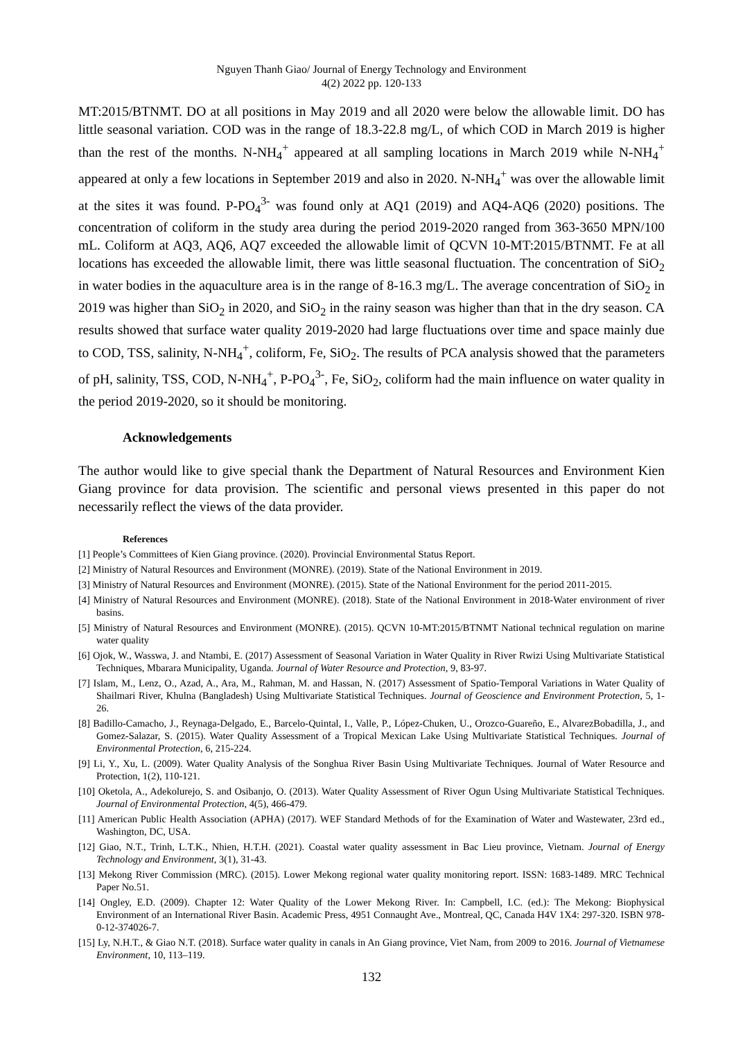Nguyen Thanh Giao/ Journal of Energy Technology and Environment
4(2) 2022 pp. 120-133
MT:2015/BTNMT. DO at all positions in May 2019 and all 2020 were below the allowable limit. DO has little seasonal variation. COD was in the range of 18.3-22.8 mg/L, of which COD in March 2019 is higher than the rest of the months. N-NH<sub>4</sub><sup>+</sup> appeared at all sampling locations in March 2019 while N-NH<sub>4</sub><sup>+</sup> appeared at only a few locations in September 2019 and also in 2020. N-NH<sub>4</sub><sup>+</sup> was over the allowable limit at the sites it was found. P-PO<sub>4</sub><sup>3-</sup> was found only at AQ1 (2019) and AQ4-AQ6 (2020) positions. The concentration of coliform in the study area during the period 2019-2020 ranged from 363-3650 MPN/100 mL. Coliform at AQ3, AQ6, AQ7 exceeded the allowable limit of QCVN 10-MT:2015/BTNMT. Fe at all locations has exceeded the allowable limit, there was little seasonal fluctuation. The concentration of SiO<sub>2</sub> in water bodies in the aquaculture area is in the range of 8-16.3 mg/L. The average concentration of SiO<sub>2</sub> in 2019 was higher than SiO<sub>2</sub> in 2020, and SiO<sub>2</sub> in the rainy season was higher than that in the dry season. CA results showed that surface water quality 2019-2020 had large fluctuations over time and space mainly due to COD, TSS, salinity, N-NH<sub>4</sub><sup>+</sup>, coliform, Fe, SiO<sub>2</sub>. The results of PCA analysis showed that the parameters of pH, salinity, TSS, COD, N-NH<sub>4</sub><sup>+</sup>, P-PO<sub>4</sub><sup>3-</sup>, Fe, SiO<sub>2</sub>, coliform had the main influence on water quality in the period 2019-2020, so it should be monitoring.
Acknowledgements
The author would like to give special thank the Department of Natural Resources and Environment Kien Giang province for data provision. The scientific and personal views presented in this paper do not necessarily reflect the views of the data provider.
References
[1] People’s Committees of Kien Giang province. (2020). Provincial Environmental Status Report.
[2] Ministry of Natural Resources and Environment (MONRE). (2019). State of the National Environment in 2019.
[3] Ministry of Natural Resources and Environment (MONRE). (2015). State of the National Environment for the period 2011-2015.
[4] Ministry of Natural Resources and Environment (MONRE). (2018). State of the National Environment in 2018-Water environment of river basins.
[5] Ministry of Natural Resources and Environment (MONRE). (2015). QCVN 10-MT:2015/BTNMT National technical regulation on marine water quality
[6] Ojok, W., Wasswa, J. and Ntambi, E. (2017) Assessment of Seasonal Variation in Water Quality in River Rwizi Using Multivariate Statistical Techniques, Mbarara Municipality, Uganda. Journal of Water Resource and Protection, 9, 83-97.
[7] Islam, M., Lenz, O., Azad, A., Ara, M., Rahman, M. and Hassan, N. (2017) Assessment of Spatio-Temporal Variations in Water Quality of Shailmari River, Khulna (Bangladesh) Using Multivariate Statistical Techniques. Journal of Geoscience and Environment Protection, 5, 1-26.
[8] Badillo-Camacho, J., Reynaga-Delgado, E., Barcelo-Quintal, I., Valle, P., López-Chuken, U., Orozco-Guareño, E., AlvarezBobadilla, J., and Gomez-Salazar, S. (2015). Water Quality Assessment of a Tropical Mexican Lake Using Multivariate Statistical Techniques. Journal of Environmental Protection, 6, 215-224.
[9] Li, Y., Xu, L. (2009). Water Quality Analysis of the Songhua River Basin Using Multivariate Techniques. Journal of Water Resource and Protection, 1(2), 110-121.
[10] Oketola, A., Adekolurejo, S. and Osibanjo, O. (2013). Water Quality Assessment of River Ogun Using Multivariate Statistical Techniques. Journal of Environmental Protection, 4(5), 466-479.
[11] American Public Health Association (APHA) (2017). WEF Standard Methods of for the Examination of Water and Wastewater, 23rd ed., Washington, DC, USA.
[12] Giao, N.T., Trinh, L.T.K., Nhien, H.T.H. (2021). Coastal water quality assessment in Bac Lieu province, Vietnam. Journal of Energy Technology and Environment, 3(1), 31-43.
[13] Mekong River Commission (MRC). (2015). Lower Mekong regional water quality monitoring report. ISSN: 1683-1489. MRC Technical Paper No.51.
[14] Ongley, E.D. (2009). Chapter 12: Water Quality of the Lower Mekong River. In: Campbell, I.C. (ed.): The Mekong: Biophysical Environment of an International River Basin. Academic Press, 4951 Connaught Ave., Montreal, QC, Canada H4V 1X4: 297-320. ISBN 978-0-12-374026-7.
[15] Ly, N.H.T., & Giao N.T. (2018). Surface water quality in canals in An Giang province, Viet Nam, from 2009 to 2016. Journal of Vietnamese Environment, 10, 113–119.
132